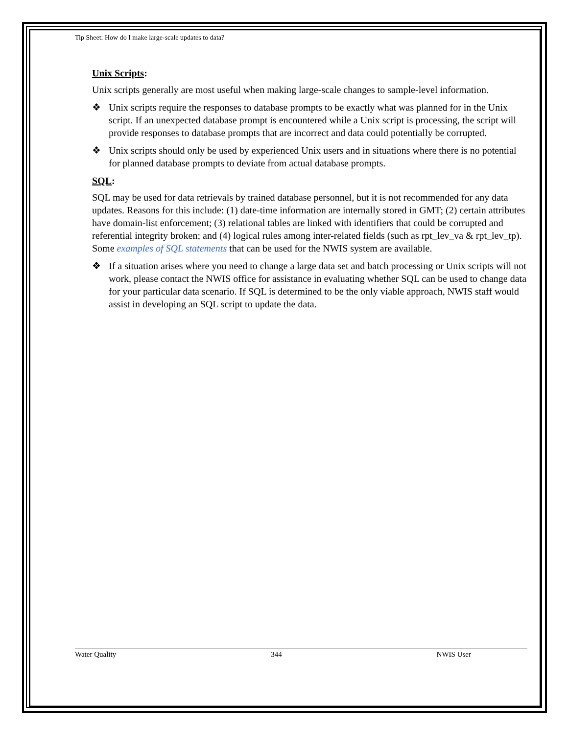Tip Sheet: How do I make large-scale updates to data?
Unix Scripts:
Unix scripts generally are most useful when making large-scale changes to sample-level information.
❖ Unix scripts require the responses to database prompts to be exactly what was planned for in the Unix script. If an unexpected database prompt is encountered while a Unix script is processing, the script will provide responses to database prompts that are incorrect and data could potentially be corrupted.
❖ Unix scripts should only be used by experienced Unix users and in situations where there is no potential for planned database prompts to deviate from actual database prompts.
SQL:
SQL may be used for data retrievals by trained database personnel, but it is not recommended for any data updates. Reasons for this include: (1) date-time information are internally stored in GMT; (2) certain attributes have domain-list enforcement; (3) relational tables are linked with identifiers that could be corrupted and referential integrity broken; and (4) logical rules among inter-related fields (such as rpt_lev_va & rpt_lev_tp). Some examples of SQL statements that can be used for the NWIS system are available.
❖ If a situation arises where you need to change a large data set and batch processing or Unix scripts will not work, please contact the NWIS office for assistance in evaluating whether SQL can be used to change data for your particular data scenario. If SQL is determined to be the only viable approach, NWIS staff would assist in developing an SQL script to update the data.
Water Quality 344 NWIS User